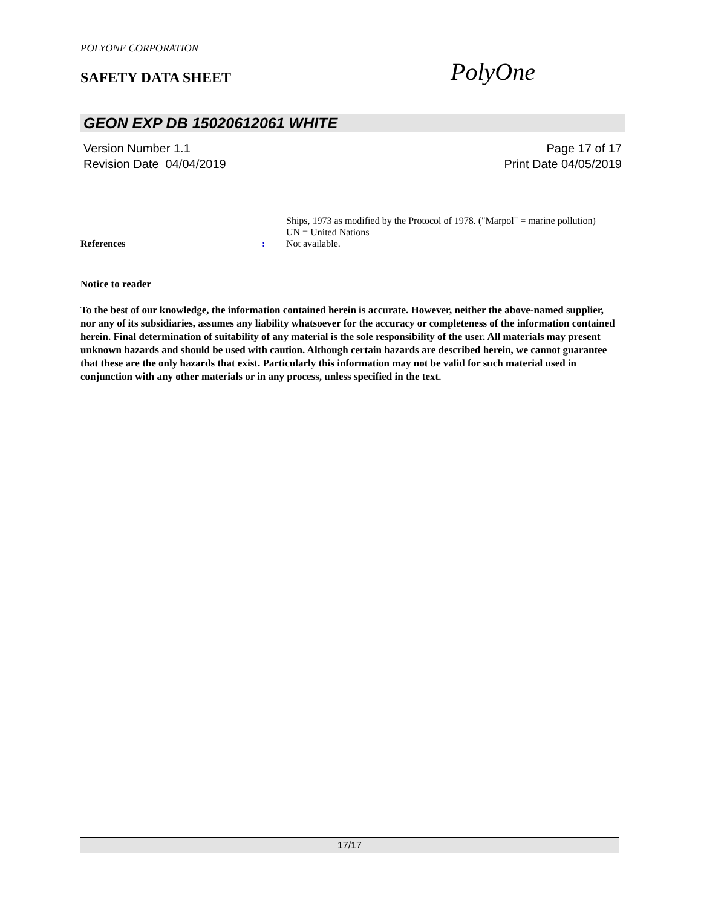POLYONE CORPORATION
SAFETY DATA SHEET PolyOne
GEON EXP DB 15020612061 WHITE
Version Number 1.1 Page 17 of 17
Revision Date 04/04/2019 Print Date 04/05/2019
Ships, 1973 as modified by the Protocol of 1978. ("Marpol" = marine pollution)
UN = United Nations
References
:
Not available.
Notice to reader
To the best of our knowledge, the information contained herein is accurate. However, neither the above-named supplier, nor any of its subsidiaries, assumes any liability whatsoever for the accuracy or completeness of the information contained herein. Final determination of suitability of any material is the sole responsibility of the user. All materials may present unknown hazards and should be used with caution. Although certain hazards are described herein, we cannot guarantee that these are the only hazards that exist. Particularly this information may not be valid for such material used in conjunction with any other materials or in any process, unless specified in the text.
17/17